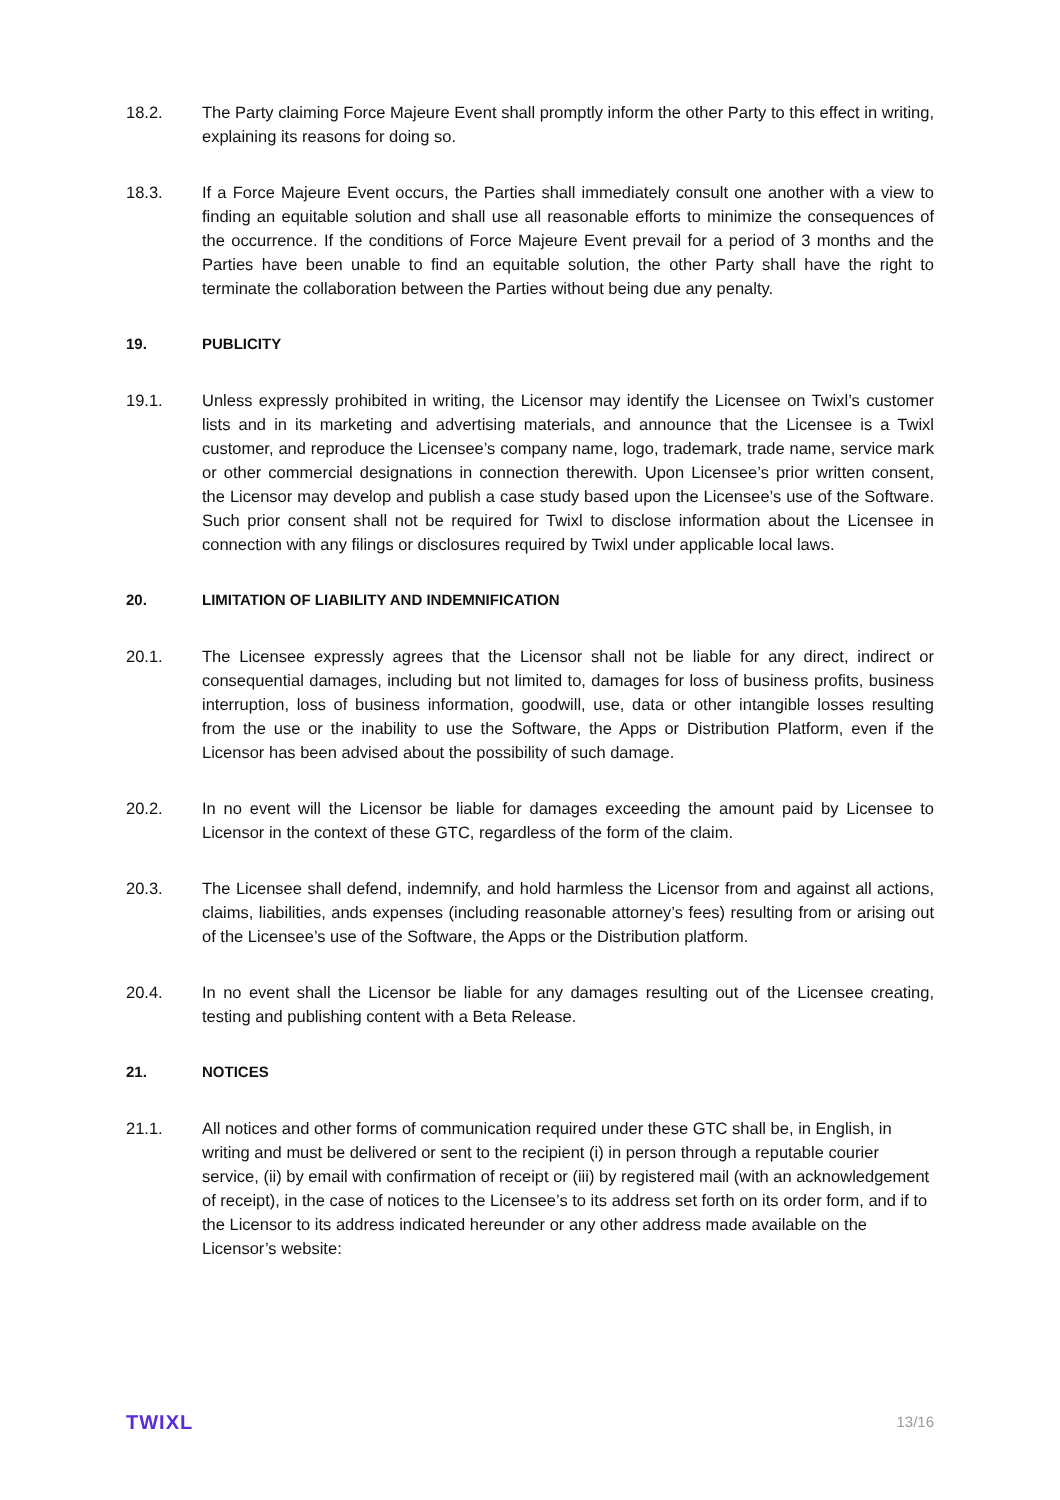18.2. The Party claiming Force Majeure Event shall promptly inform the other Party to this effect in writing, explaining its reasons for doing so.
18.3. If a Force Majeure Event occurs, the Parties shall immediately consult one another with a view to finding an equitable solution and shall use all reasonable efforts to minimize the consequences of the occurrence. If the conditions of Force Majeure Event prevail for a period of 3 months and the Parties have been unable to find an equitable solution, the other Party shall have the right to terminate the collaboration between the Parties without being due any penalty.
19. PUBLICITY
19.1. Unless expressly prohibited in writing, the Licensor may identify the Licensee on Twixl’s customer lists and in its marketing and advertising materials, and announce that the Licensee is a Twixl customer, and reproduce the Licensee’s company name, logo, trademark, trade name, service mark or other commercial designations in connection therewith. Upon Licensee’s prior written consent, the Licensor may develop and publish a case study based upon the Licensee’s use of the Software. Such prior consent shall not be required for Twixl to disclose information about the Licensee in connection with any filings or disclosures required by Twixl under applicable local laws.
20. LIMITATION OF LIABILITY AND INDEMNIFICATION
20.1. The Licensee expressly agrees that the Licensor shall not be liable for any direct, indirect or consequential damages, including but not limited to, damages for loss of business profits, business interruption, loss of business information, goodwill, use, data or other intangible losses resulting from the use or the inability to use the Software, the Apps or Distribution Platform, even if the Licensor has been advised about the possibility of such damage.
20.2. In no event will the Licensor be liable for damages exceeding the amount paid by Licensee to Licensor in the context of these GTC, regardless of the form of the claim.
20.3. The Licensee shall defend, indemnify, and hold harmless the Licensor from and against all actions, claims, liabilities, ands expenses (including reasonable attorney’s fees) resulting from or arising out of the Licensee’s use of the Software, the Apps or the Distribution platform.
20.4. In no event shall the Licensor be liable for any damages resulting out of the Licensee creating, testing and publishing content with a Beta Release.
21. NOTICES
21.1. All notices and other forms of communication required under these GTC shall be, in English, in writing and must be delivered or sent to the recipient (i) in person through a reputable courier service, (ii) by email with confirmation of receipt or (iii) by registered mail (with an acknowledgement of receipt), in the case of notices to the Licensee’s to its address set forth on its order form, and if to the Licensor to its address indicated hereunder or any other address made available on the Licensor’s website:
TWIXL 13/16